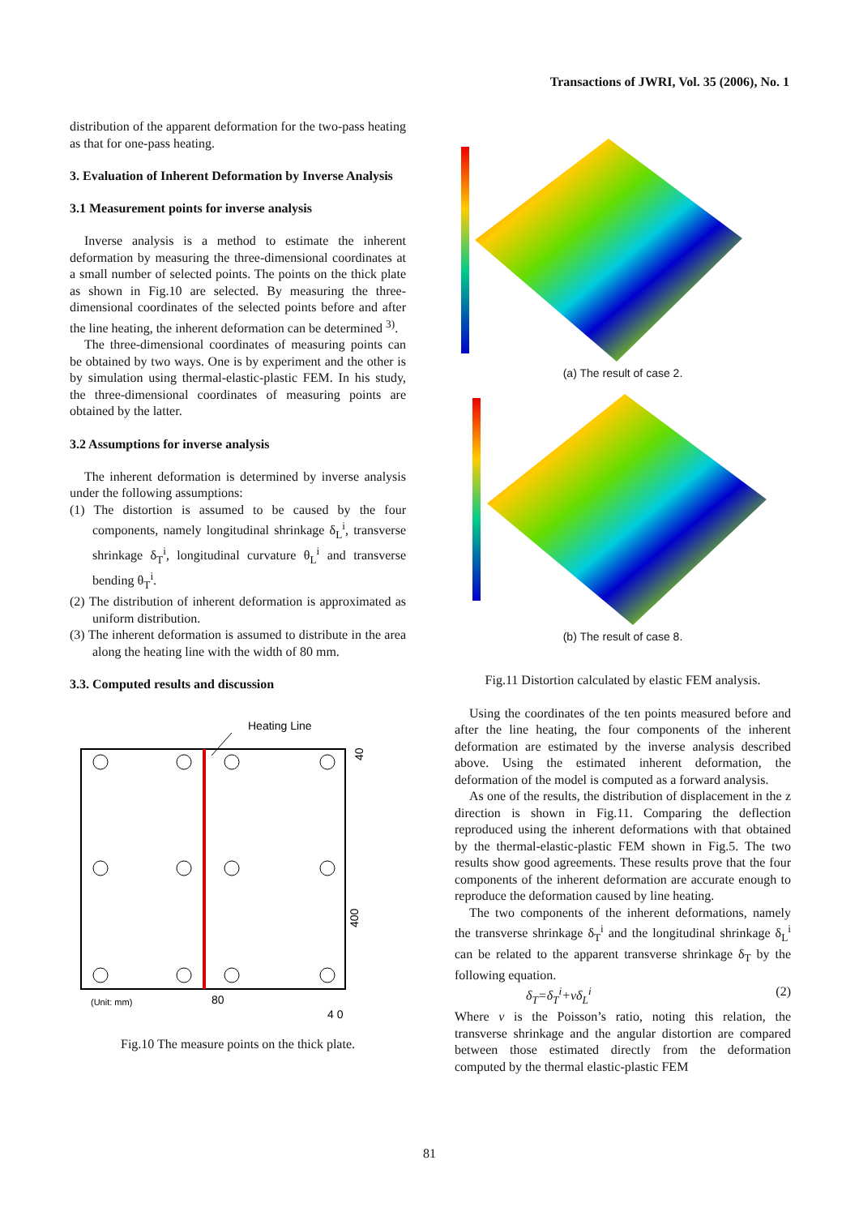Transactions of JWRI, Vol. 35 (2006), No. 1
distribution of the apparent deformation for the two-pass heating as that for one-pass heating.
3. Evaluation of Inherent Deformation by Inverse Analysis
3.1 Measurement points for inverse analysis
Inverse analysis is a method to estimate the inherent deformation by measuring the three-dimensional coordinates at a small number of selected points. The points on the thick plate as shown in Fig.10 are selected. By measuring the three-dimensional coordinates of the selected points before and after the line heating, the inherent deformation can be determined <sup>3)</sup>.
The three-dimensional coordinates of measuring points can be obtained by two ways. One is by experiment and the other is by simulation using thermal-elastic-plastic FEM. In his study, the three-dimensional coordinates of measuring points are obtained by the latter.
3.2 Assumptions for inverse analysis
The inherent deformation is determined by inverse analysis under the following assumptions:
(1) The distortion is assumed to be caused by the four components, namely longitudinal shrinkage δ<sub>L</sub><sup>i</sup>, transverse shrinkage δ<sub>T</sub><sup>i</sup>, longitudinal curvature θ<sub>L</sub><sup>i</sup> and transverse bending θ<sub>T</sub><sup>i</sup>.
(2) The distribution of inherent deformation is approximated as uniform distribution.
(3) The inherent deformation is assumed to distribute in the area along the heating line with the width of 80 mm.
3.3. Computed results and discussion
Heating Line
(Unit: mm)
80
4 0
400
40
Fig.10 The measure points on the thick plate.
(a) The result of case 2.
(b) The result of case 8.
Fig.11 Distortion calculated by elastic FEM analysis.
Using the coordinates of the ten points measured before and after the line heating, the four components of the inherent deformation are estimated by the inverse analysis described above. Using the estimated inherent deformation, the deformation of the model is computed as a forward analysis.
As one of the results, the distribution of displacement in the z direction is shown in Fig.11. Comparing the deflection reproduced using the inherent deformations with that obtained by the thermal-elastic-plastic FEM shown in Fig.5. The two results show good agreements. These results prove that the four components of the inherent deformation are accurate enough to reproduce the deformation caused by line heating.
The two components of the inherent deformations, namely the transverse shrinkage δ<sub>T</sub><sup>i</sup> and the longitudinal shrinkage δ<sub>L</sub><sup>i</sup> can be related to the apparent transverse shrinkage δ<sub>T</sub> by the following equation.
δ<sub>T</sub>=δ<sub>T</sub><sup>i</sup>+νδ<sub>L</sub><sup>i</sup> (2)
Where ν is the Poisson’s ratio, noting this relation, the transverse shrinkage and the angular distortion are compared between those estimated directly from the deformation computed by the thermal elastic-plastic FEM
81